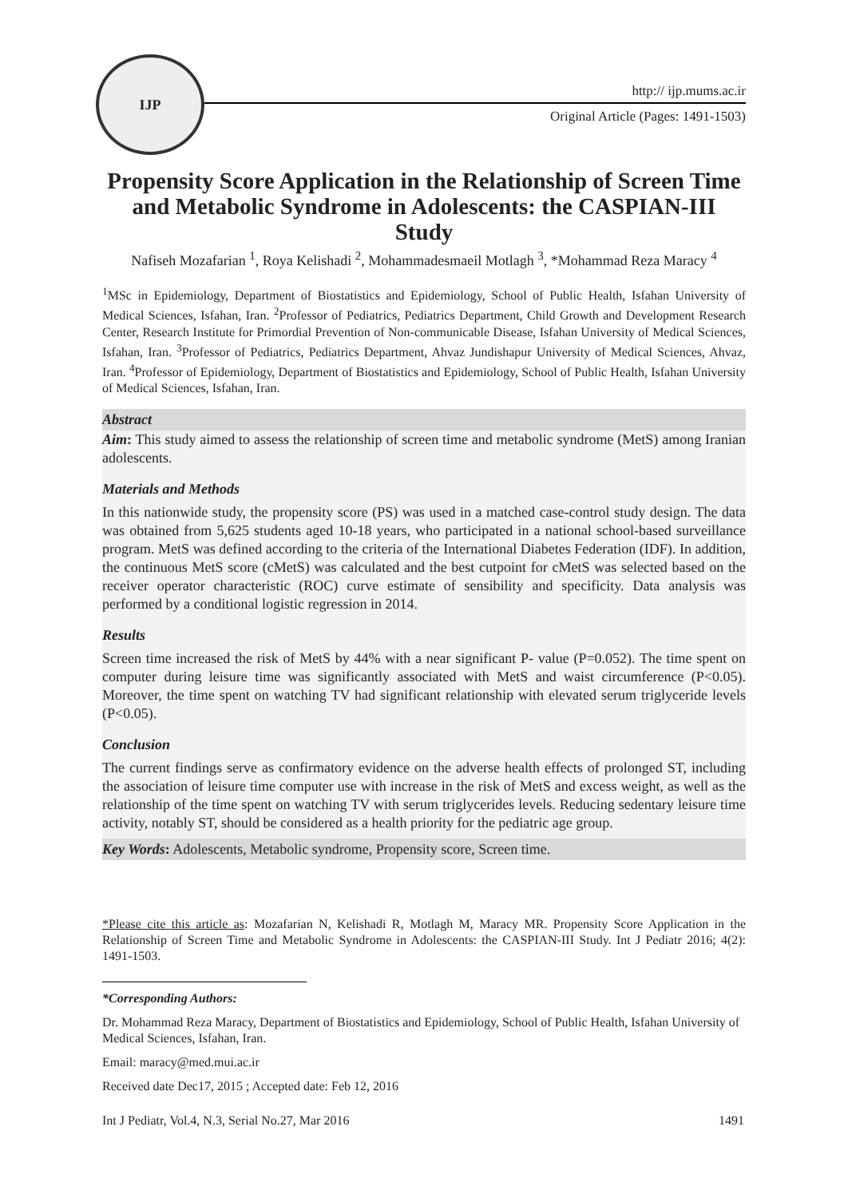IJP
http:// ijp.mums.ac.ir
Original Article (Pages: 1491-1503)
Propensity Score Application in the Relationship of Screen Time and Metabolic Syndrome in Adolescents: the CASPIAN-III Study
Nafiseh Mozafarian <sup>1</sup>, Roya Kelishadi <sup>2</sup>, Mohammadesmaeil Motlagh <sup>3</sup>, *Mohammad Reza Maracy <sup>4</sup>
<sup>1</sup> MSc in Epidemiology, Department of Biostatistics and Epidemiology, School of Public Health, Isfahan University of Medical Sciences, Isfahan, Iran. <sup>2</sup>Professor of Pediatrics, Pediatrics Department, Child Growth and Development Research Center, Research Institute for Primordial Prevention of Non-communicable Disease, Isfahan University of Medical Sciences, Isfahan, Iran. <sup>3</sup>Professor of Pediatrics, Pediatrics Department, Ahvaz Jundishapur University of Medical Sciences, Ahvaz, Iran. <sup>4</sup>Professor of Epidemiology, Department of Biostatistics and Epidemiology, School of Public Health, Isfahan University of Medical Sciences, Isfahan, Iran.
Abstract
Aim: This study aimed to assess the relationship of screen time and metabolic syndrome (MetS) among Iranian adolescents.
Materials and Methods
In this nationwide study, the propensity score (PS) was used in a matched case-control study design. The data was obtained from 5,625 students aged 10-18 years, who participated in a national school-based surveillance program. MetS was defined according to the criteria of the International Diabetes Federation (IDF). In addition, the continuous MetS score (cMetS) was calculated and the best cutpoint for cMetS was selected based on the receiver operator characteristic (ROC) curve estimate of sensibility and specificity. Data analysis was performed by a conditional logistic regression in 2014.
Results
Screen time increased the risk of MetS by 44% with a near significant P- value (P=0.052). The time spent on computer during leisure time was significantly associated with MetS and waist circumference (P<0.05). Moreover, the time spent on watching TV had significant relationship with elevated serum triglyceride levels (P<0.05).
Conclusion
The current findings serve as confirmatory evidence on the adverse health effects of prolonged ST, including the association of leisure time computer use with increase in the risk of MetS and excess weight, as well as the relationship of the time spent on watching TV with serum triglycerides levels. Reducing sedentary leisure time activity, notably ST, should be considered as a health priority for the pediatric age group.
Key Words: Adolescents, Metabolic syndrome, Propensity score, Screen time.
*Please cite this article as: Mozafarian N, Kelishadi R, Motlagh M, Maracy MR. Propensity Score Application in the Relationship of Screen Time and Metabolic Syndrome in Adolescents: the CASPIAN-III Study. Int J Pediatr 2016; 4(2): 1491-1503.
*Corresponding Authors:
Dr. Mohammad Reza Maracy, Department of Biostatistics and Epidemiology, School of Public Health, Isfahan University of Medical Sciences, Isfahan, Iran.
Email: maracy@med.mui.ac.ir
Received date Dec17, 2015 ; Accepted date: Feb 12, 2016
Int J Pediatr, Vol.4, N.3, Serial No.27, Mar 2016 1491